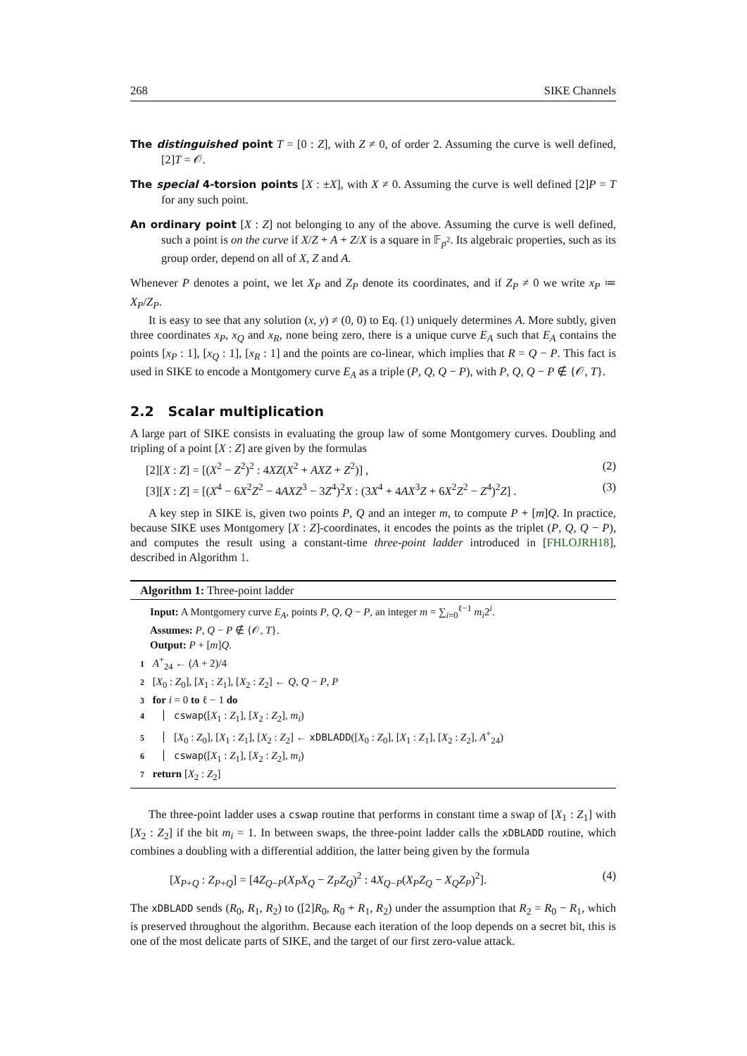268 SIKE Channels
The distinguished point T = [0 : Z], with Z ≠ 0, of order 2. Assuming the curve is well defined, [2]T = 𝒪.
The special 4-torsion points [X : ±X], with X ≠ 0. Assuming the curve is well defined [2]P = T for any such point.
An ordinary point [X : Z] not belonging to any of the above. Assuming the curve is well defined, such a point is on the curve if X/Z + A + Z/X is a square in 𝔽<sub>p<sup>2</sup></sub>. Its algebraic properties, such as its group order, depend on all of X, Z and A.
Whenever P denotes a point, we let X<sub>P</sub> and Z<sub>P</sub> denote its coordinates, and if Z<sub>P</sub> ≠ 0 we write x<sub>P</sub> ≔ X<sub>P</sub>/Z<sub>P</sub>.
It is easy to see that any solution (x, y) ≠ (0, 0) to Eq. (1) uniquely determines A. More subtly, given three coordinates x<sub>P</sub>, x<sub>Q</sub> and x<sub>R</sub>, none being zero, there is a unique curve E<sub>A</sub> such that E<sub>A</sub> contains the points [x<sub>P</sub> : 1], [x<sub>Q</sub> : 1], [x<sub>R</sub> : 1] and the points are co-linear, which implies that R = Q − P. This fact is used in SIKE to encode a Montgomery curve E<sub>A</sub> as a triple (P, Q, Q − P), with P, Q, Q − P ∉ {𝒪, T}.
2.2 Scalar multiplication
A large part of SIKE consists in evaluating the group law of some Montgomery curves. Doubling and tripling of a point [X : Z] are given by the formulas
[2][X : Z] = [(X<sup>2</sup> − Z<sup>2</sup>)<sup>2</sup> : 4XZ(X<sup>2</sup> + AXZ + Z<sup>2</sup>)] , (2)
[3][X : Z] = [(X<sup>4</sup> − 6X<sup>2</sup>Z<sup>2</sup> − 4AXZ<sup>3</sup> − 3Z<sup>4</sup>)<sup>2</sup>X : (3X<sup>4</sup> + 4AX<sup>3</sup>Z + 6X<sup>2</sup>Z<sup>2</sup> − Z<sup>4</sup>)<sup>2</sup>Z] . (3)
A key step in SIKE is, given two points P, Q and an integer m, to compute P + [m]Q. In practice, because SIKE uses Montgomery [X : Z]-coordinates, it encodes the points as the triplet (P, Q, Q − P), and computes the result using a constant-time three-point ladder introduced in [FHLOJRH18], described in Algorithm 1.
Algorithm 1: Three-point ladder
Input: A Montgomery curve E<sub>A</sub>, points P, Q, Q − P, an integer m = ∑<sub>i=0</sub><sup>ℓ−1</sup> m<sub>i</sub>2<sup>i</sup>.
Assumes: P, Q − P ∉ {𝒪, T}.
Output: P + [m]Q.
1 A<sup>+</sup><sub>24</sub> ← (A + 2)/4
2 [X<sub>0</sub> : Z<sub>0</sub>], [X<sub>1</sub> : Z<sub>1</sub>], [X<sub>2</sub> : Z<sub>2</sub>] ← Q, Q − P, P
3 for i = 0 to ℓ − 1 do
4 cswap([X<sub>1</sub> : Z<sub>1</sub>], [X<sub>2</sub> : Z<sub>2</sub>], m<sub>i</sub>)
5 [X<sub>0</sub> : Z<sub>0</sub>], [X<sub>1</sub> : Z<sub>1</sub>], [X<sub>2</sub> : Z<sub>2</sub>] ← xDBLADD([X<sub>0</sub> : Z<sub>0</sub>], [X<sub>1</sub> : Z<sub>1</sub>], [X<sub>2</sub> : Z<sub>2</sub>], A<sup>+</sup><sub>24</sub>)
6 cswap([X<sub>1</sub> : Z<sub>1</sub>], [X<sub>2</sub> : Z<sub>2</sub>], m<sub>i</sub>)
7 return [X<sub>2</sub> : Z<sub>2</sub>]
The three-point ladder uses a cswap routine that performs in constant time a swap of [X<sub>1</sub> : Z<sub>1</sub>] with [X<sub>2</sub> : Z<sub>2</sub>] if the bit m<sub>i</sub> = 1. In between swaps, the three-point ladder calls the xDBLADD routine, which combines a doubling with a differential addition, the latter being given by the formula
[X<sub>P+Q</sub> : Z<sub>P+Q</sub>] = [4Z<sub>Q−P</sub>(X<sub>P</sub>X<sub>Q</sub> − Z<sub>P</sub>Z<sub>Q</sub>)<sup>2</sup> : 4X<sub>Q−P</sub>(X<sub>P</sub>Z<sub>Q</sub> − X<sub>Q</sub>Z<sub>P</sub>)<sup>2</sup>]. (4)
The xDBLADD sends (R<sub>0</sub>, R<sub>1</sub>, R<sub>2</sub>) to ([2]R<sub>0</sub>, R<sub>0</sub> + R<sub>1</sub>, R<sub>2</sub>) under the assumption that R<sub>2</sub> = R<sub>0</sub> − R<sub>1</sub>, which is preserved throughout the algorithm. Because each iteration of the loop depends on a secret bit, this is one of the most delicate parts of SIKE, and the target of our first zero-value attack.